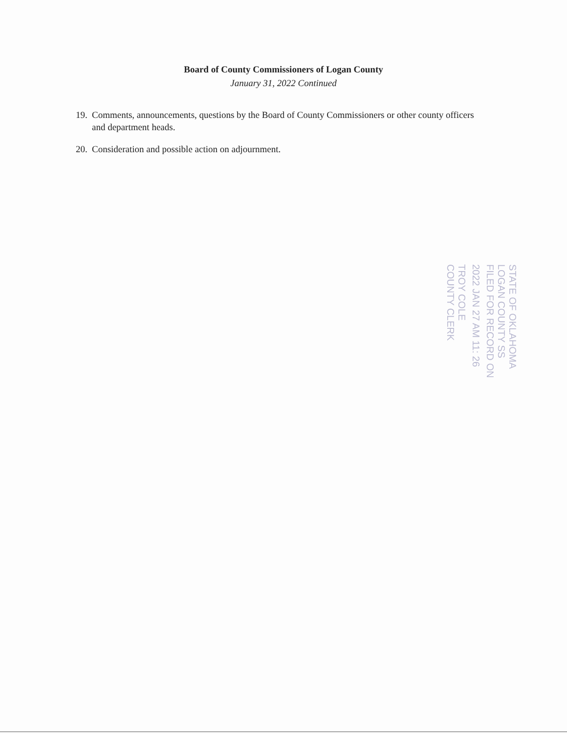Board of County Commissioners of Logan County
January 31, 2022 Continued
19. Comments, announcements, questions by the Board of County Commissioners or other county officers and department heads.
20. Consideration and possible action on adjournment.
STATE OF OKLAHOMA
LOGAN COUNTY SS
FILED FOR RECORD ON
2022 JAN 27 AM 11: 26
TROY COLE
COUNTY CLERK